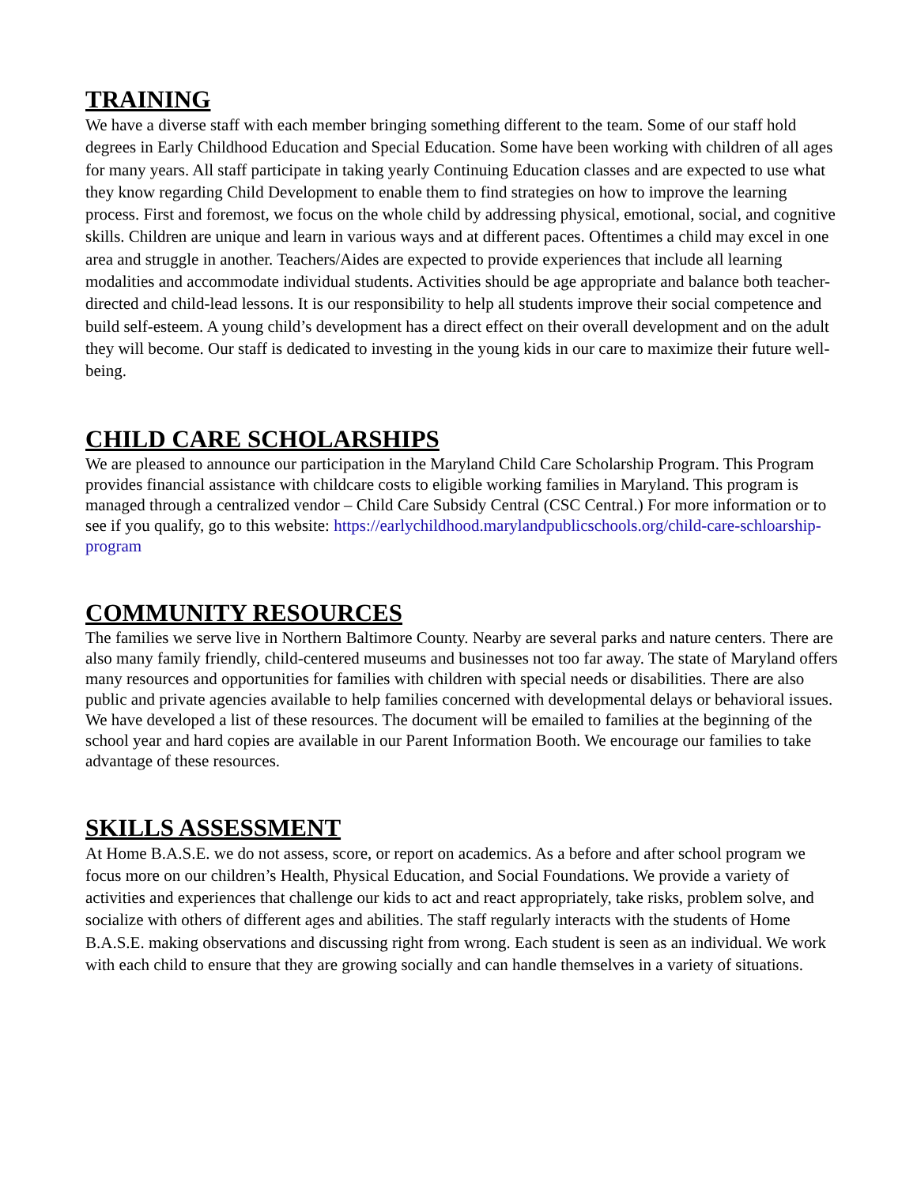TRAINING
We have a diverse staff with each member bringing something different to the team. Some of our staff hold degrees in Early Childhood Education and Special Education. Some have been working with children of all ages for many years. All staff participate in taking yearly Continuing Education classes and are expected to use what they know regarding Child Development to enable them to find strategies on how to improve the learning process. First and foremost, we focus on the whole child by addressing physical, emotional, social, and cognitive skills. Children are unique and learn in various ways and at different paces. Oftentimes a child may excel in one area and struggle in another. Teachers/Aides are expected to provide experiences that include all learning modalities and accommodate individual students. Activities should be age appropriate and balance both teacher-directed and child-lead lessons. It is our responsibility to help all students improve their social competence and build self-esteem. A young child’s development has a direct effect on their overall development and on the adult they will become. Our staff is dedicated to investing in the young kids in our care to maximize their future well-being.
CHILD CARE SCHOLARSHIPS
We are pleased to announce our participation in the Maryland Child Care Scholarship Program. This Program provides financial assistance with childcare costs to eligible working families in Maryland. This program is managed through a centralized vendor – Child Care Subsidy Central (CSC Central.) For more information or to see if you qualify, go to this website: https://earlychildhood.marylandpublicschools.org/child-care-schloarship-program
COMMUNITY RESOURCES
The families we serve live in Northern Baltimore County. Nearby are several parks and nature centers. There are also many family friendly, child-centered museums and businesses not too far away. The state of Maryland offers many resources and opportunities for families with children with special needs or disabilities. There are also public and private agencies available to help families concerned with developmental delays or behavioral issues. We have developed a list of these resources. The document will be emailed to families at the beginning of the school year and hard copies are available in our Parent Information Booth. We encourage our families to take advantage of these resources.
SKILLS ASSESSMENT
At Home B.A.S.E. we do not assess, score, or report on academics. As a before and after school program we focus more on our children’s Health, Physical Education, and Social Foundations. We provide a variety of activities and experiences that challenge our kids to act and react appropriately, take risks, problem solve, and socialize with others of different ages and abilities. The staff regularly interacts with the students of Home B.A.S.E. making observations and discussing right from wrong. Each student is seen as an individual. We work with each child to ensure that they are growing socially and can handle themselves in a variety of situations.